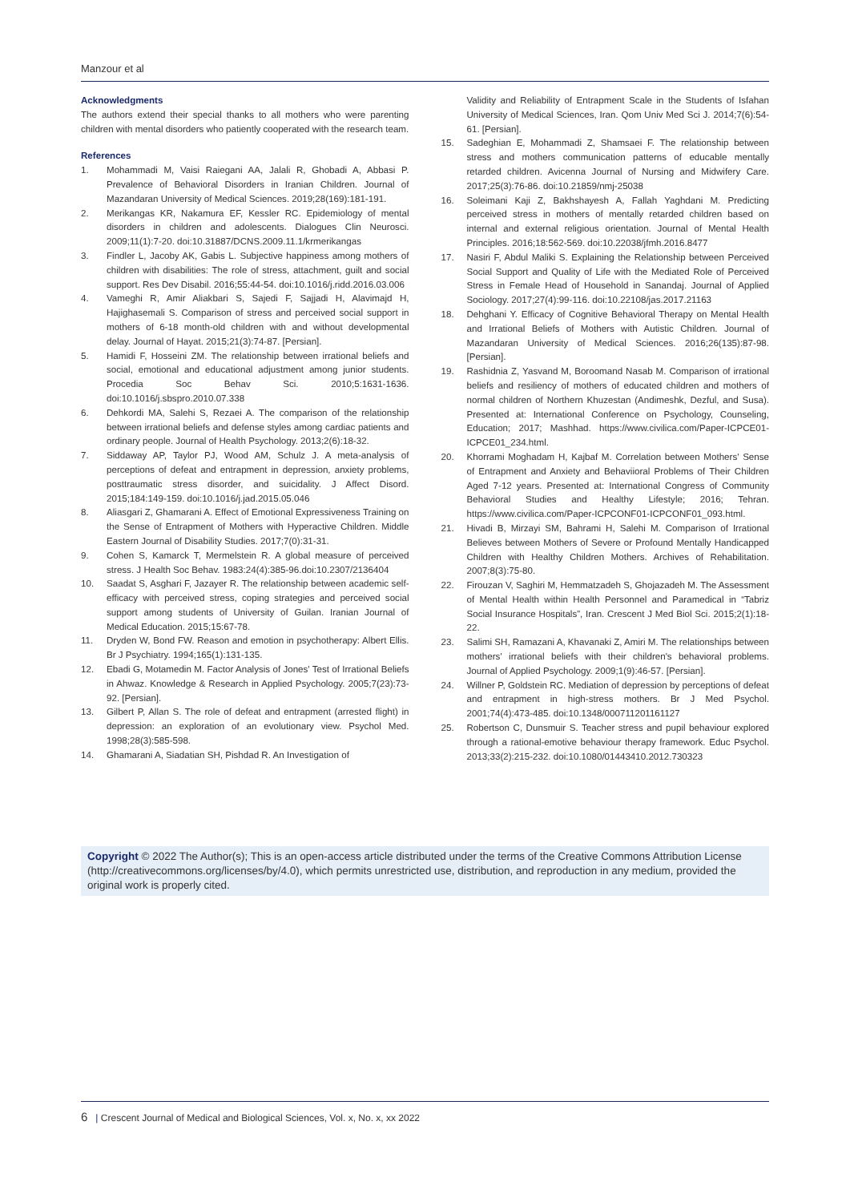Manzour et al
Acknowledgments
The authors extend their special thanks to all mothers who were parenting children with mental disorders who patiently cooperated with the research team.
References
1. Mohammadi M, Vaisi Raiegani AA, Jalali R, Ghobadi A, Abbasi P. Prevalence of Behavioral Disorders in Iranian Children. Journal of Mazandaran University of Medical Sciences. 2019;28(169):181-191.
2. Merikangas KR, Nakamura EF, Kessler RC. Epidemiology of mental disorders in children and adolescents. Dialogues Clin Neurosci. 2009;11(1):7-20. doi:10.31887/DCNS.2009.11.1/krmerikangas
3. Findler L, Jacoby AK, Gabis L. Subjective happiness among mothers of children with disabilities: The role of stress, attachment, guilt and social support. Res Dev Disabil. 2016;55:44-54. doi:10.1016/j.ridd.2016.03.006
4. Vameghi R, Amir Aliakbari S, Sajedi F, Sajjadi H, Alavimajd H, Hajighasemali S. Comparison of stress and perceived social support in mothers of 6-18 month-old children with and without developmental delay. Journal of Hayat. 2015;21(3):74-87. [Persian].
5. Hamidi F, Hosseini ZM. The relationship between irrational beliefs and social, emotional and educational adjustment among junior students. Procedia Soc Behav Sci. 2010;5:1631-1636. doi:10.1016/j.sbspro.2010.07.338
6. Dehkordi MA, Salehi S, Rezaei A. The comparison of the relationship between irrational beliefs and defense styles among cardiac patients and ordinary people. Journal of Health Psychology. 2013;2(6):18-32.
7. Siddaway AP, Taylor PJ, Wood AM, Schulz J. A meta-analysis of perceptions of defeat and entrapment in depression, anxiety problems, posttraumatic stress disorder, and suicidality. J Affect Disord. 2015;184:149-159. doi:10.1016/j.jad.2015.05.046
8. Aliasgari Z, Ghamarani A. Effect of Emotional Expressiveness Training on the Sense of Entrapment of Mothers with Hyperactive Children. Middle Eastern Journal of Disability Studies. 2017;7(0):31-31.
9. Cohen S, Kamarck T, Mermelstein R. A global measure of perceived stress. J Health Soc Behav. 1983:24(4):385-96.doi:10.2307/2136404
10. Saadat S, Asghari F, Jazayer R. The relationship between academic self-efficacy with perceived stress, coping strategies and perceived social support among students of University of Guilan. Iranian Journal of Medical Education. 2015;15:67-78.
11. Dryden W, Bond FW. Reason and emotion in psychotherapy: Albert Ellis. Br J Psychiatry. 1994;165(1):131-135.
12. Ebadi G, Motamedin M. Factor Analysis of Jones' Test of Irrational Beliefs in Ahwaz. Knowledge & Research in Applied Psychology. 2005;7(23):73-92. [Persian].
13. Gilbert P, Allan S. The role of defeat and entrapment (arrested flight) in depression: an exploration of an evolutionary view. Psychol Med. 1998;28(3):585-598.
14. Ghamarani A, Siadatian SH, Pishdad R. An Investigation of
Validity and Reliability of Entrapment Scale in the Students of Isfahan University of Medical Sciences, Iran. Qom Univ Med Sci J. 2014;7(6):54-61. [Persian].
15. Sadeghian E, Mohammadi Z, Shamsaei F. The relationship between stress and mothers communication patterns of educable mentally retarded children. Avicenna Journal of Nursing and Midwifery Care. 2017;25(3):76-86. doi:10.21859/nmj-25038
16. Soleimani Kaji Z, Bakhshayesh A, Fallah Yaghdani M. Predicting perceived stress in mothers of mentally retarded children based on internal and external religious orientation. Journal of Mental Health Principles. 2016;18:562-569. doi:10.22038/jfmh.2016.8477
17. Nasiri F, Abdul Maliki S. Explaining the Relationship between Perceived Social Support and Quality of Life with the Mediated Role of Perceived Stress in Female Head of Household in Sanandaj. Journal of Applied Sociology. 2017;27(4):99-116. doi:10.22108/jas.2017.21163
18. Dehghani Y. Efficacy of Cognitive Behavioral Therapy on Mental Health and Irrational Beliefs of Mothers with Autistic Children. Journal of Mazandaran University of Medical Sciences. 2016;26(135):87-98. [Persian].
19. Rashidnia Z, Yasvand M, Boroomand Nasab M. Comparison of irrational beliefs and resiliency of mothers of educated children and mothers of normal children of Northern Khuzestan (Andimeshk, Dezful, and Susa). Presented at: International Conference on Psychology, Counseling, Education; 2017; Mashhad. https://www.civilica.com/Paper-ICPCE01-ICPCE01_234.html.
20. Khorrami Moghadam H, Kajbaf M. Correlation between Mothers' Sense of Entrapment and Anxiety and Behaviioral Problems of Their Children Aged 7-12 years. Presented at: International Congress of Community Behavioral Studies and Healthy Lifestyle; 2016; Tehran. https://www.civilica.com/Paper-ICPCONF01-ICPCONF01_093.html.
21. Hivadi B, Mirzayi SM, Bahrami H, Salehi M. Comparison of Irrational Believes between Mothers of Severe or Profound Mentally Handicapped Children with Healthy Children Mothers. Archives of Rehabilitation. 2007;8(3):75-80.
22. Firouzan V, Saghiri M, Hemmatzadeh S, Ghojazadeh M. The Assessment of Mental Health within Health Personnel and Paramedical in “Tabriz Social Insurance Hospitals”, Iran. Crescent J Med Biol Sci. 2015;2(1):18-22.
23. Salimi SH, Ramazani A, Khavanaki Z, Amiri M. The relationships between mothers' irrational beliefs with their children's behavioral problems. Journal of Applied Psychology. 2009;1(9):46-57. [Persian].
24. Willner P, Goldstein RC. Mediation of depression by perceptions of defeat and entrapment in high-stress mothers. Br J Med Psychol. 2001;74(4):473-485. doi:10.1348/000711201161127
25. Robertson C, Dunsmuir S. Teacher stress and pupil behaviour explored through a rational-emotive behaviour therapy framework. Educ Psychol. 2013;33(2):215-232. doi:10.1080/01443410.2012.730323
Copyright © 2022 The Author(s); This is an open-access article distributed under the terms of the Creative Commons Attribution License (http://creativecommons.org/licenses/by/4.0), which permits unrestricted use, distribution, and reproduction in any medium, provided the original work is properly cited.
6 | Crescent Journal of Medical and Biological Sciences, Vol. x, No. x, xx 2022